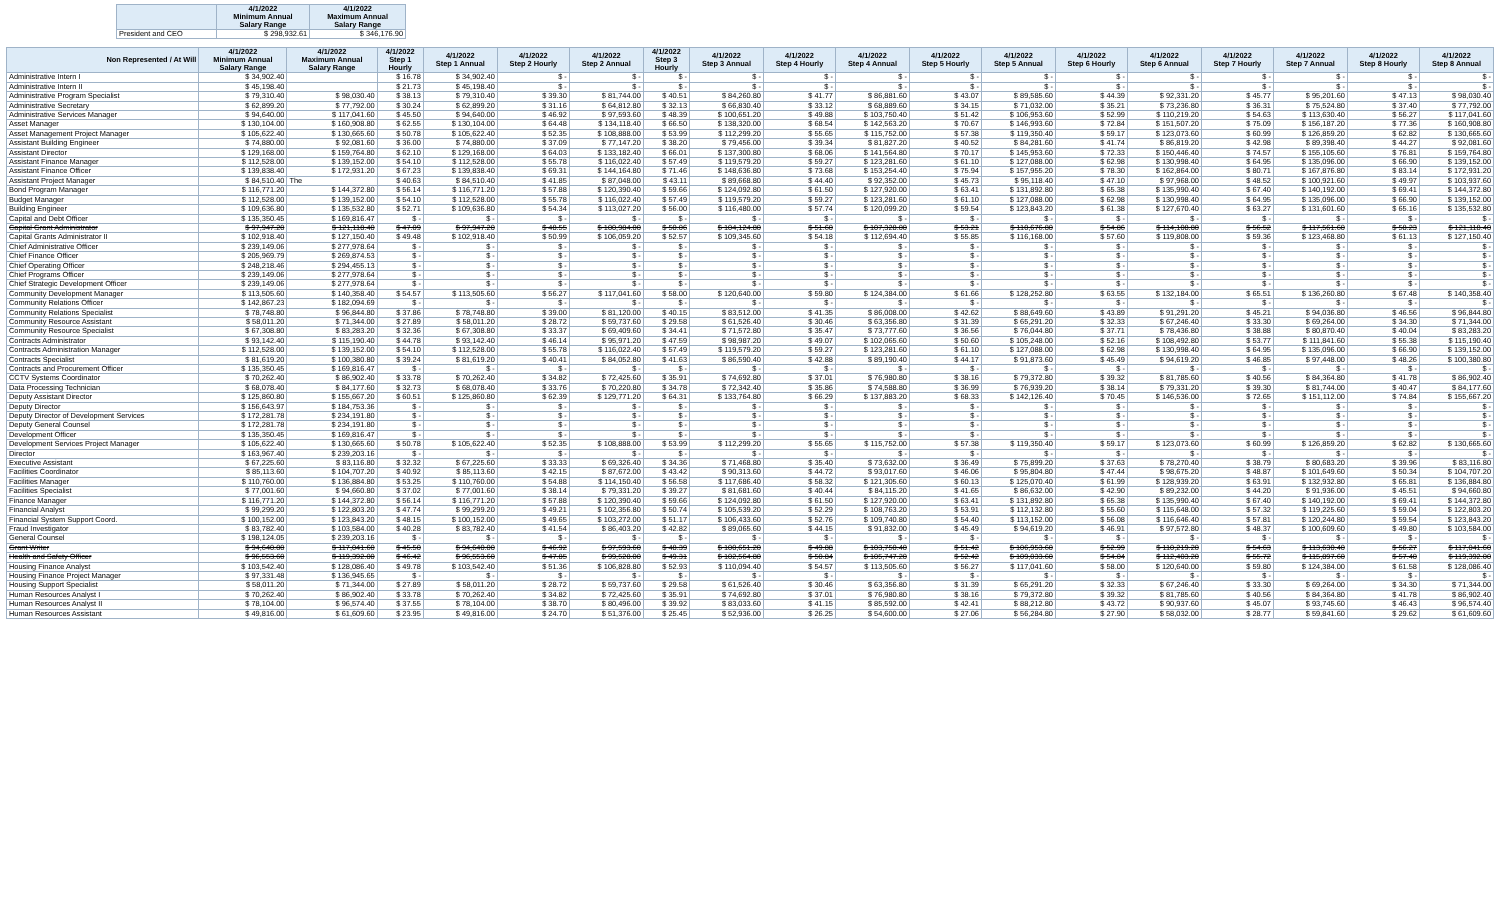| | 4/1/2022 Minimum Annual Salary Range | 4/1/2022 Maximum Annual Salary Range |
| --- | --- | --- |
| President and CEO | $ 298,932.61 | $ 346,176.90 |
| Non Represented / At Will | 4/1/2022 Minimum Annual Salary Range | 4/1/2022 Maximum Annual Salary Range | 4/1/2022 Step 1 Hourly | 4/1/2022 Step 1 Annual | 4/1/2022 Step 2 Hourly | 4/1/2022 Step 2 Annual | 4/1/2022 Step 3 Hourly | 4/1/2022 Step 3 Annual | 4/1/2022 Step 4 Hourly | 4/1/2022 Step 4 Annual | 4/1/2022 Step 5 Hourly | 4/1/2022 Step 5 Annual | 4/1/2022 Step 6 Hourly | 4/1/2022 Step 6 Annual | 4/1/2022 Step 7 Hourly | 4/1/2022 Step 7 Annual | 4/1/2022 Step 8 Hourly | 4/1/2022 Step 8 Annual |
| --- | --- | --- | --- | --- | --- | --- | --- | --- | --- | --- | --- | --- | --- | --- | --- | --- | --- | --- |
| Administrative Intern I | $ 34,902.40 | | $ 16.78 | $ 34,902.40 | $ - | $ - | $ - | $ - | $ - | $ - | $ - | $ - | $ - | $ - | $ - | $ - | $ - | $ - |
| Administrative Intern II | $ 45,198.40 | | $ 21.73 | $ 45,198.40 | $ - | $ - | $ - | $ - | $ - | $ - | $ - | $ - | $ - | $ - | $ - | $ - | $ - | $ - |
| Administrative Program Specialist | $ 79,310.40 | $ 98,030.40 | $ 38.13 | $ 79,310.40 | $ 39.30 | $ 81,744.00 | $ 40.51 | $ 84,260.80 | $ 41.77 | $ 86,881.60 | $ 43.07 | $ 89,585.60 | $ 44.39 | $ 92,331.20 | $ 45.77 | $ 95,201.60 | $ 47.13 | $ 98,030.40 |
| Administrative Secretary | $ 62,899.20 | $ 77,792.00 | $ 30.24 | $ 62,899.20 | $ 31.16 | $ 64,812.80 | $ 32.13 | $ 66,830.40 | $ 33.12 | $ 68,889.60 | $ 34.15 | $ 71,032.00 | $ 35.21 | $ 73,236.80 | $ 36.31 | $ 75,524.80 | $ 37.40 | $ 77,792.00 |
| Administrative Services Manager | $ 94,640.00 | $ 117,041.60 | $ 45.50 | $ 94,640.00 | $ 46.92 | $ 97,593.60 | $ 48.39 | $ 100,651.20 | $ 49.88 | $ 103,750.40 | $ 51.42 | $ 106,953.60 | $ 52.99 | $ 110,219.20 | $ 54.63 | $ 113,630.40 | $ 56.27 | $ 117,041.60 |
| Asset Manager | $ 130,104.00 | $ 160,908.80 | $ 62.55 | $ 130,104.00 | $ 64.48 | $ 134,118.40 | $ 66.50 | $ 138,320.00 | $ 68.54 | $ 142,563.20 | $ 70.67 | $ 146,993.60 | $ 72.84 | $ 151,507.20 | $ 75.09 | $ 156,187.20 | $ 77.36 | $ 160,908.80 |
| Asset Management Project Manager | $ 105,622.40 | $ 130,665.60 | $ 50.78 | $ 105,622.40 | $ 52.35 | $ 108,888.00 | $ 53.99 | $ 112,299.20 | $ 55.65 | $ 115,752.00 | $ 57.38 | $ 119,350.40 | $ 59.17 | $ 123,073.60 | $ 60.99 | $ 126,859.20 | $ 62.82 | $ 130,665.60 |
| Assistant Building Engineer | $ 74,880.00 | $ 92,081.60 | $ 36.00 | $ 74,880.00 | $ 37.09 | $ 77,147.20 | $ 38.20 | $ 79,456.00 | $ 39.34 | $ 81,827.20 | $ 40.52 | $ 84,281.60 | $ 41.74 | $ 86,819.20 | $ 42.98 | $ 89,398.40 | $ 44.27 | $ 92,081.60 |
| Assistant Director | $ 129,168.00 | $ 159,764.80 | $ 62.10 | $ 129,168.00 | $ 64.03 | $ 133,182.40 | $ 66.01 | $ 137,300.80 | $ 68.06 | $ 141,564.80 | $ 70.17 | $ 145,953.60 | $ 72.33 | $ 150,446.40 | $ 74.57 | $ 155,105.60 | $ 76.81 | $ 159,764.80 |
| Assistant Finance Manager | $ 112,528.00 | $ 139,152.00 | $ 54.10 | $ 112,528.00 | $ 55.78 | $ 116,022.40 | $ 57.49 | $ 119,579.20 | $ 59.27 | $ 123,281.60 | $ 61.10 | $ 127,088.00 | $ 62.98 | $ 130,998.40 | $ 64.95 | $ 135,096.00 | $ 66.90 | $ 139,152.00 |
| Assistant Finance Officer | $ 139,838.40 | $ 172,931.20 | $ 67.23 | $ 139,838.40 | $ 69.31 | $ 144,164.80 | $ 71.46 | $ 148,636.80 | $ 73.68 | $ 153,254.40 | $ 75.94 | $ 157,955.20 | $ 78.30 | $ 162,864.00 | $ 80.71 | $ 167,876.80 | $ 83.14 | $ 172,931.20 |
| Assistant Project Manager | $ 84,510.40 | The | $ 40.63 | $ 84,510.40 | $ 41.85 | $ 87,048.00 | $ 43.11 | $ 89,668.80 | $ 44.40 | $ 92,352.00 | $ 45.73 | $ 95,118.40 | $ 47.10 | $ 97,968.00 | $ 48.52 | $ 100,921.60 | $ 49.97 | $ 103,937.60 |
| Bond Program Manager | $ 116,771.20 | $ 144,372.80 | $ 56.14 | $ 116,771.20 | $ 57.88 | $ 120,390.40 | $ 59.66 | $ 124,092.80 | $ 61.50 | $ 127,920.00 | $ 63.41 | $ 131,892.80 | $ 65.38 | $ 135,990.40 | $ 67.40 | $ 140,192.00 | $ 69.41 | $ 144,372.80 |
| Budget Manager | $ 112,528.00 | $ 139,152.00 | $ 54.10 | $ 112,528.00 | $ 55.78 | $ 116,022.40 | $ 57.49 | $ 119,579.20 | $ 59.27 | $ 123,281.60 | $ 61.10 | $ 127,088.00 | $ 62.98 | $ 130,998.40 | $ 64.95 | $ 135,096.00 | $ 66.90 | $ 139,152.00 |
| Building Engineer | $ 109,636.80 | $ 135,532.80 | $ 52.71 | $ 109,636.80 | $ 54.34 | $ 113,027.20 | $ 56.00 | $ 116,480.00 | $ 57.74 | $ 120,099.20 | $ 59.54 | $ 123,843.20 | $ 61.38 | $ 127,670.40 | $ 63.27 | $ 131,601.60 | $ 65.16 | $ 135,532.80 |
| Capital and Debt Officer | $ 135,350.45 | $ 169,816.47 | $ - | $ - | $ - | $ - | $ - | $ - | $ - | $ - | $ - | $ - | $ - | $ - | $ - | $ - | $ - | $ - |
| Capital Grant Administrator | $ 97,947.20 | $ 121,118.40 | $ 47.09 | $ 97,947.20 | $ 48.55 | $ 100,984.00 | $ 50.06 | $ 104,124.80 | $ 51.60 | $ 107,328.00 | $ 53.21 | $ 110,676.80 | $ 54.86 | $ 114,108.80 | $ 56.52 | $ 117,561.60 | $ 58.23 | $ 121,118.40 |
| Capital Grants Administrator II | $ 102,918.40 | $ 127,150.40 | $ 49.48 | $ 102,918.40 | $ 50.99 | $ 106,059.20 | $ 52.57 | $ 109,345.60 | $ 54.18 | $ 112,694.40 | $ 55.85 | $ 116,168.00 | $ 57.60 | $ 119,808.00 | $ 59.36 | $ 123,468.80 | $ 61.13 | $ 127,150.40 |
| Chief Administrative Officer | $ 239,149.06 | $ 277,978.64 | $ - | $ - | $ - | $ - | $ - | $ - | $ - | $ - | $ - | $ - | $ - | $ - | $ - | $ - | $ - | $ - |
| Chief Finance Officer | $ 205,969.79 | $ 269,874.53 | $ - | $ - | $ - | $ - | $ - | $ - | $ - | $ - | $ - | $ - | $ - | $ - | $ - | $ - | $ - | $ - |
| Chief Operating Officer | $ 248,218.46 | $ 294,455.13 | $ - | $ - | $ - | $ - | $ - | $ - | $ - | $ - | $ - | $ - | $ - | $ - | $ - | $ - | $ - | $ - |
| Chief Programs Officer | $ 239,149.06 | $ 277,978.64 | $ - | $ - | $ - | $ - | $ - | $ - | $ - | $ - | $ - | $ - | $ - | $ - | $ - | $ - | $ - | $ - |
| Chief Strategic Development Officer | $ 239,149.06 | $ 277,978.64 | $ - | $ - | $ - | $ - | $ - | $ - | $ - | $ - | $ - | $ - | $ - | $ - | $ - | $ - | $ - | $ - |
| Community Development Manager | $ 113,505.60 | $ 140,358.40 | $ 54.57 | $ 113,505.60 | $ 56.27 | $ 117,041.60 | $ 58.00 | $ 120,640.00 | $ 59.80 | $ 124,384.00 | $ 61.66 | $ 128,252.80 | $ 63.55 | $ 132,184.00 | $ 65.51 | $ 136,260.80 | $ 67.48 | $ 140,358.40 |
| Community Relations Officer | $ 142,867.23 | $ 182,094.69 | $ - | $ - | $ - | $ - | $ - | $ - | $ - | $ - | $ - | $ - | $ - | $ - | $ - | $ - | $ - | $ - |
| Community Relations Specialist | $ 78,748.80 | $ 96,844.80 | $ 37.86 | $ 78,748.80 | $ 39.00 | $ 81,120.00 | $ 40.15 | $ 83,512.00 | $ 41.35 | $ 86,008.00 | $ 42.62 | $ 88,649.60 | $ 43.89 | $ 91,291.20 | $ 45.21 | $ 94,036.80 | $ 46.56 | $ 96,844.80 |
| Community Resource Assistant | $ 58,011.20 | $ 71,344.00 | $ 27.89 | $ 58,011.20 | $ 28.72 | $ 59,737.60 | $ 29.58 | $ 61,526.40 | $ 30.46 | $ 63,356.80 | $ 31.39 | $ 65,291.20 | $ 32.33 | $ 67,246.40 | $ 33.30 | $ 69,264.00 | $ 34.30 | $ 71,344.00 |
| Community Resource Specialist | $ 67,308.80 | $ 83,283.20 | $ 32.36 | $ 67,308.80 | $ 33.37 | $ 69,409.60 | $ 34.41 | $ 71,572.80 | $ 35.47 | $ 73,777.60 | $ 36.56 | $ 76,044.80 | $ 37.71 | $ 78,436.80 | $ 38.88 | $ 80,870.40 | $ 40.04 | $ 83,283.20 |
| Contracts Administrator | $ 93,142.40 | $ 115,190.40 | $ 44.78 | $ 93,142.40 | $ 46.14 | $ 95,971.20 | $ 47.59 | $ 98,987.20 | $ 49.07 | $ 102,065.60 | $ 50.60 | $ 105,248.00 | $ 52.16 | $ 108,492.80 | $ 53.77 | $ 111,841.60 | $ 55.38 | $ 115,190.40 |
| Contracts Administration Manager | $ 112,528.00 | $ 139,152.00 | $ 54.10 | $ 112,528.00 | $ 55.78 | $ 116,022.40 | $ 57.49 | $ 119,579.20 | $ 59.27 | $ 123,281.60 | $ 61.10 | $ 127,088.00 | $ 62.98 | $ 130,998.40 | $ 64.95 | $ 135,096.00 | $ 66.90 | $ 139,152.00 |
| Contracts Specialist | $ 81,619.20 | $ 100,380.80 | $ 39.24 | $ 81,619.20 | $ 40.41 | $ 84,052.80 | $ 41.63 | $ 86,590.40 | $ 42.88 | $ 89,190.40 | $ 44.17 | $ 91,873.60 | $ 45.49 | $ 94,619.20 | $ 46.85 | $ 97,448.00 | $ 48.26 | $ 100,380.80 |
| Contracts and Procurement Officer | $ 135,350.45 | $ 169,816.47 | $ - | $ - | $ - | $ - | $ - | $ - | $ - | $ - | $ - | $ - | $ - | $ - | $ - | $ - | $ - | $ - |
| CCTV Systems Coordinator | $ 70,262.40 | $ 86,902.40 | $ 33.78 | $ 70,262.40 | $ 34.82 | $ 72,425.60 | $ 35.91 | $ 74,692.80 | $ 37.01 | $ 76,980.80 | $ 38.16 | $ 79,372.80 | $ 39.32 | $ 81,785.60 | $ 40.56 | $ 84,364.80 | $ 41.78 | $ 86,902.40 |
| Data Processing Technician | $ 68,078.40 | $ 84,177.60 | $ 32.73 | $ 68,078.40 | $ 33.76 | $ 70,220.80 | $ 34.78 | $ 72,342.40 | $ 35.86 | $ 74,588.80 | $ 36.99 | $ 76,939.20 | $ 38.14 | $ 79,331.20 | $ 39.30 | $ 81,744.00 | $ 40.47 | $ 84,177.60 |
| Deputy Assistant Director | $ 125,860.80 | $ 155,667.20 | $ 60.51 | $ 125,860.80 | $ 62.39 | $ 129,771.20 | $ 64.31 | $ 133,764.80 | $ 66.29 | $ 137,883.20 | $ 68.33 | $ 142,126.40 | $ 70.45 | $ 146,536.00 | $ 72.65 | $ 151,112.00 | $ 74.84 | $ 155,667.20 |
| Deputy Director | $ 156,643.97 | $ 184,753.36 | $ - | $ - | $ - | $ - | $ - | $ - | $ - | $ - | $ - | $ - | $ - | $ - | $ - | $ - | $ - | $ - |
| Deputy Director of Development Services | $ 172,281.78 | $ 234,191.80 | $ - | $ - | $ - | $ - | $ - | $ - | $ - | $ - | $ - | $ - | $ - | $ - | $ - | $ - | $ - | $ - |
| Deputy General Counsel | $ 172,281.78 | $ 234,191.80 | $ - | $ - | $ - | $ - | $ - | $ - | $ - | $ - | $ - | $ - | $ - | $ - | $ - | $ - | $ - | $ - |
| Development Officer | $ 135,350.45 | $ 169,816.47 | $ - | $ - | $ - | $ - | $ - | $ - | $ - | $ - | $ - | $ - | $ - | $ - | $ - | $ - | $ - | $ - |
| Development Services Project Manager | $ 105,622.40 | $ 130,665.60 | $ 50.78 | $ 105,622.40 | $ 52.35 | $ 108,888.00 | $ 53.99 | $ 112,299.20 | $ 55.65 | $ 115,752.00 | $ 57.38 | $ 119,350.40 | $ 59.17 | $ 123,073.60 | $ 60.99 | $ 126,859.20 | $ 62.82 | $ 130,665.60 |
| Director | $ 163,967.40 | $ 239,203.16 | $ - | $ - | $ - | $ - | $ - | $ - | $ - | $ - | $ - | $ - | $ - | $ - | $ - | $ - | $ - | $ - |
| Executive Assistant | $ 67,225.60 | $ 83,116.80 | $ 32.32 | $ 67,225.60 | $ 33.33 | $ 69,326.40 | $ 34.36 | $ 71,468.80 | $ 35.40 | $ 73,632.00 | $ 36.49 | $ 75,899.20 | $ 37.63 | $ 78,270.40 | $ 38.79 | $ 80,683.20 | $ 39.96 | $ 83,116.80 |
| Facilities Coordinator | $ 85,113.60 | $ 104,707.20 | $ 40.92 | $ 85,113.60 | $ 42.15 | $ 87,672.00 | $ 43.42 | $ 90,313.60 | $ 44.72 | $ 93,017.60 | $ 46.06 | $ 95,804.80 | $ 47.44 | $ 98,675.20 | $ 48.87 | $ 101,649.60 | $ 50.34 | $ 104,707.20 |
| Facilities Manager | $ 110,760.00 | $ 136,884.80 | $ 53.25 | $ 110,760.00 | $ 54.88 | $ 114,150.40 | $ 56.58 | $ 117,686.40 | $ 58.32 | $ 121,305.60 | $ 60.13 | $ 125,070.40 | $ 61.99 | $ 128,939.20 | $ 63.91 | $ 132,932.80 | $ 65.81 | $ 136,884.80 |
| Facilities Specialist | $ 77,001.60 | $ 94,660.80 | $ 37.02 | $ 77,001.60 | $ 38.14 | $ 79,331.20 | $ 39.27 | $ 81,681.60 | $ 40.44 | $ 84,115.20 | $ 41.65 | $ 86,632.00 | $ 42.90 | $ 89,232.00 | $ 44.20 | $ 91,936.00 | $ 45.51 | $ 94,660.80 |
| Finance Manager | $ 116,771.20 | $ 144,372.80 | $ 56.14 | $ 116,771.20 | $ 57.88 | $ 120,390.40 | $ 59.66 | $ 124,092.80 | $ 61.50 | $ 127,920.00 | $ 63.41 | $ 131,892.80 | $ 65.38 | $ 135,990.40 | $ 67.40 | $ 140,192.00 | $ 69.41 | $ 144,372.80 |
| Financial Analyst | $ 99,299.20 | $ 122,803.20 | $ 47.74 | $ 99,299.20 | $ 49.21 | $ 102,356.80 | $ 50.74 | $ 105,539.20 | $ 52.29 | $ 108,763.20 | $ 53.91 | $ 112,132.80 | $ 55.60 | $ 115,648.00 | $ 57.32 | $ 119,225.60 | $ 59.04 | $ 122,803.20 |
| Financial System Support Coord. | $ 100,152.00 | $ 123,843.20 | $ 48.15 | $ 100,152.00 | $ 49.65 | $ 103,272.00 | $ 51.17 | $ 106,433.60 | $ 52.76 | $ 109,740.80 | $ 54.40 | $ 113,152.00 | $ 56.08 | $ 116,646.40 | $ 57.81 | $ 120,244.80 | $ 59.54 | $ 123,843.20 |
| Fraud Investigator | $ 83,782.40 | $ 103,584.00 | $ 40.28 | $ 83,782.40 | $ 41.54 | $ 86,403.20 | $ 42.82 | $ 89,065.60 | $ 44.15 | $ 91,832.00 | $ 45.49 | $ 94,619.20 | $ 46.91 | $ 97,572.80 | $ 48.37 | $ 100,609.60 | $ 49.80 | $ 103,584.00 |
| General Counsel | $ 198,124.05 | $ 239,203.16 | $ - | $ - | $ - | $ - | $ - | $ - | $ - | $ - | $ - | $ - | $ - | $ - | $ - | $ - | $ - | $ - |
| Grant Writer | $ 94,640.00 | $ 117,041.60 | $ 45.50 | $ 94,640.00 | $ 46.92 | $ 97,593.60 | $ 48.39 | $ 100,651.20 | $ 49.88 | $ 103,750.40 | $ 51.42 | $ 106,953.60 | $ 52.99 | $ 110,219.20 | $ 54.63 | $ 113,630.40 | $ 56.27 | $ 117,041.60 |
| Health and Safety Officer | $ 96,553.60 | $ 119,392.00 | $ 46.42 | $ 96,553.60 | $ 47.85 | $ 99,528.00 | $ 49.31 | $ 102,564.80 | $ 50.84 | $ 105,747.20 | $ 52.42 | $ 109,033.60 | $ 54.04 | $ 112,403.20 | $ 55.72 | $ 115,897.60 | $ 57.40 | $ 119,392.00 |
| Housing Finance Analyst | $ 103,542.40 | $ 128,086.40 | $ 49.78 | $ 103,542.40 | $ 51.36 | $ 106,828.80 | $ 52.93 | $ 110,094.40 | $ 54.57 | $ 113,505.60 | $ 56.27 | $ 117,041.60 | $ 58.00 | $ 120,640.00 | $ 59.80 | $ 124,384.00 | $ 61.58 | $ 128,086.40 |
| Housing Finance Project Manager | $ 97,331.48 | $ 136,945.65 | $ - | $ - | $ - | $ - | $ - | $ - | $ - | $ - | $ - | $ - | $ - | $ - | $ - | $ - | $ - | $ - |
| Housing Support Specialist | $ 58,011.20 | $ 71,344.00 | $ 27.89 | $ 58,011.20 | $ 28.72 | $ 59,737.60 | $ 29.58 | $ 61,526.40 | $ 30.46 | $ 63,356.80 | $ 31.39 | $ 65,291.20 | $ 32.33 | $ 67,246.40 | $ 33.30 | $ 69,264.00 | $ 34.30 | $ 71,344.00 |
| Human Resources Analyst I | $ 70,262.40 | $ 86,902.40 | $ 33.78 | $ 70,262.40 | $ 34.82 | $ 72,425.60 | $ 35.91 | $ 74,692.80 | $ 37.01 | $ 76,980.80 | $ 38.16 | $ 79,372.80 | $ 39.32 | $ 81,785.60 | $ 40.56 | $ 84,364.80 | $ 41.78 | $ 86,902.40 |
| Human Resources Analyst II | $ 78,104.00 | $ 96,574.40 | $ 37.55 | $ 78,104.00 | $ 38.70 | $ 80,496.00 | $ 39.92 | $ 83,033.60 | $ 41.15 | $ 85,592.00 | $ 42.41 | $ 88,212.80 | $ 43.72 | $ 90,937.60 | $ 45.07 | $ 93,745.60 | $ 46.43 | $ 96,574.40 |
| Human Resources Assistant | $ 49,816.00 | $ 61,609.60 | $ 23.95 | $ 49,816.00 | $ 24.70 | $ 51,376.00 | $ 25.45 | $ 52,936.00 | $ 26.25 | $ 54,600.00 | $ 27.06 | $ 56,284.80 | $ 27.90 | $ 58,032.00 | $ 28.77 | $ 59,841.60 | $ 29.62 | $ 61,609.60 |